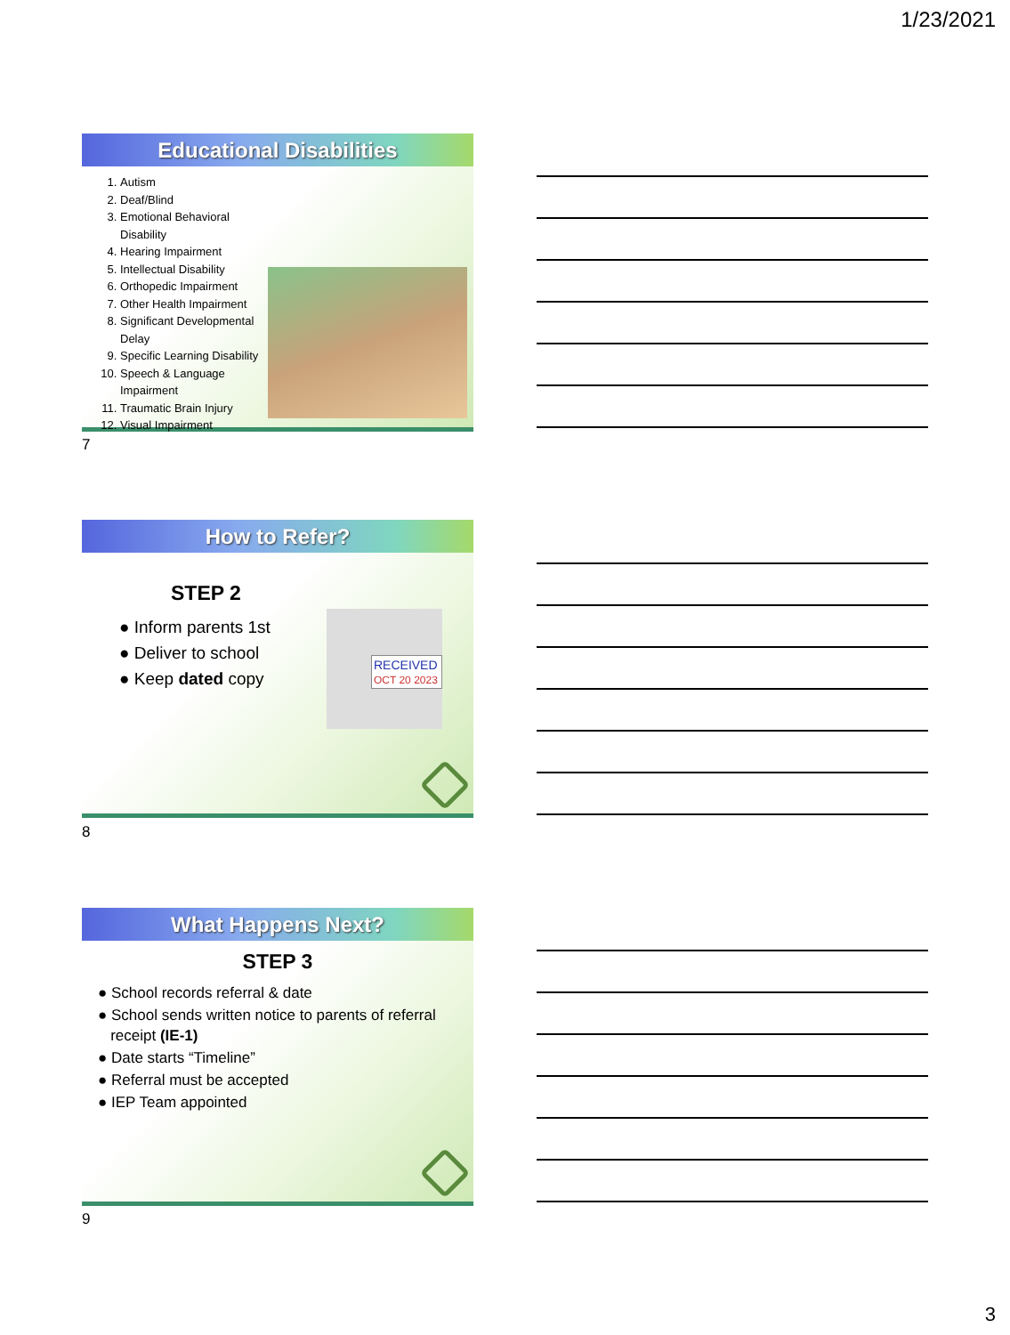1/23/2021
Educational Disabilities
1. Autism
2. Deaf/Blind
3. Emotional Behavioral Disability
4. Hearing Impairment
5. Intellectual Disability
6. Orthopedic Impairment
7. Other Health Impairment
8. Significant Developmental Delay
9. Specific Learning Disability
10. Speech & Language Impairment
11. Traumatic Brain Injury
12. Visual Impairment
7
How to Refer?
STEP 2
● Inform parents 1st
● Deliver to school
● Keep dated copy
RECEIVED
OCT 20 2023
8
What Happens Next?
STEP 3
● School records referral & date
● School sends written notice to parents of referral
receipt (IE-1)
● Date starts “Timeline”
● Referral must be accepted
● IEP Team appointed
9
3